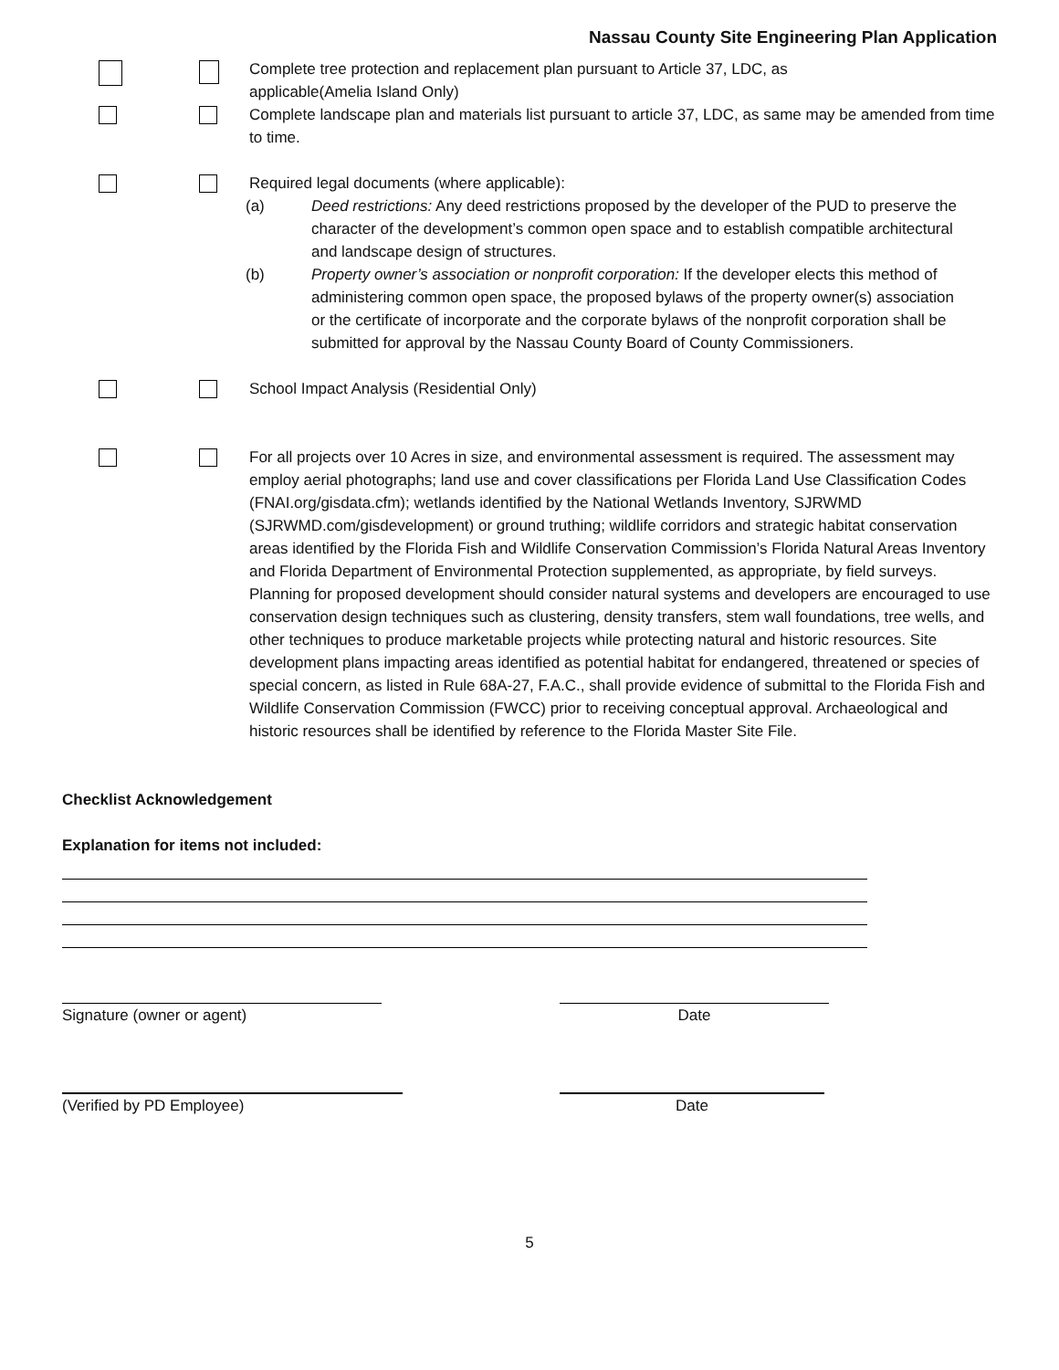Nassau County Site Engineering Plan Application
Complete tree protection and replacement plan pursuant to Article 37, LDC, as
applicable(Amelia Island Only)
Complete landscape plan and materials list pursuant to article 37, LDC, as same may be amended from time to time.
Required legal documents (where applicable):
(a) Deed restrictions: Any deed restrictions proposed by the developer of the PUD to preserve the character of the development’s common open space and to establish compatible architectural and landscape design of structures.
(b) Property owner’s association or nonprofit corporation: If the developer elects this method of administering common open space, the proposed bylaws of the property owner(s) association or the certificate of incorporate and the corporate bylaws of the nonprofit corporation shall be submitted for approval by the Nassau County Board of County Commissioners.
School Impact Analysis (Residential Only)
For all projects over 10 Acres in size, and environmental assessment is required. The assessment may employ aerial photographs; land use and cover classifications per Florida Land Use Classification Codes (FNAI.org/gisdata.cfm); wetlands identified by the National Wetlands Inventory, SJRWMD (SJRWMD.com/gisdevelopment) or ground truthing; wildlife corridors and strategic habitat conservation areas identified by the Florida Fish and Wildlife Conservation Commission’s Florida Natural Areas Inventory and Florida Department of Environmental Protection supplemented, as appropriate, by field surveys. Planning for proposed development should consider natural systems and developers are encouraged to use conservation design techniques such as clustering, density transfers, stem wall foundations, tree wells, and other techniques to produce marketable projects while protecting natural and historic resources. Site development plans impacting areas identified as potential habitat for endangered, threatened or species of special concern, as listed in Rule 68A-27, F.A.C., shall provide evidence of submittal to the Florida Fish and Wildlife Conservation Commission (FWCC) prior to receiving conceptual approval. Archaeological and historic resources shall be identified by reference to the Florida Master Site File.
Checklist Acknowledgement
Explanation for items not included:
Signature (owner or agent) Date
(Verified by PD Employee) Date
5